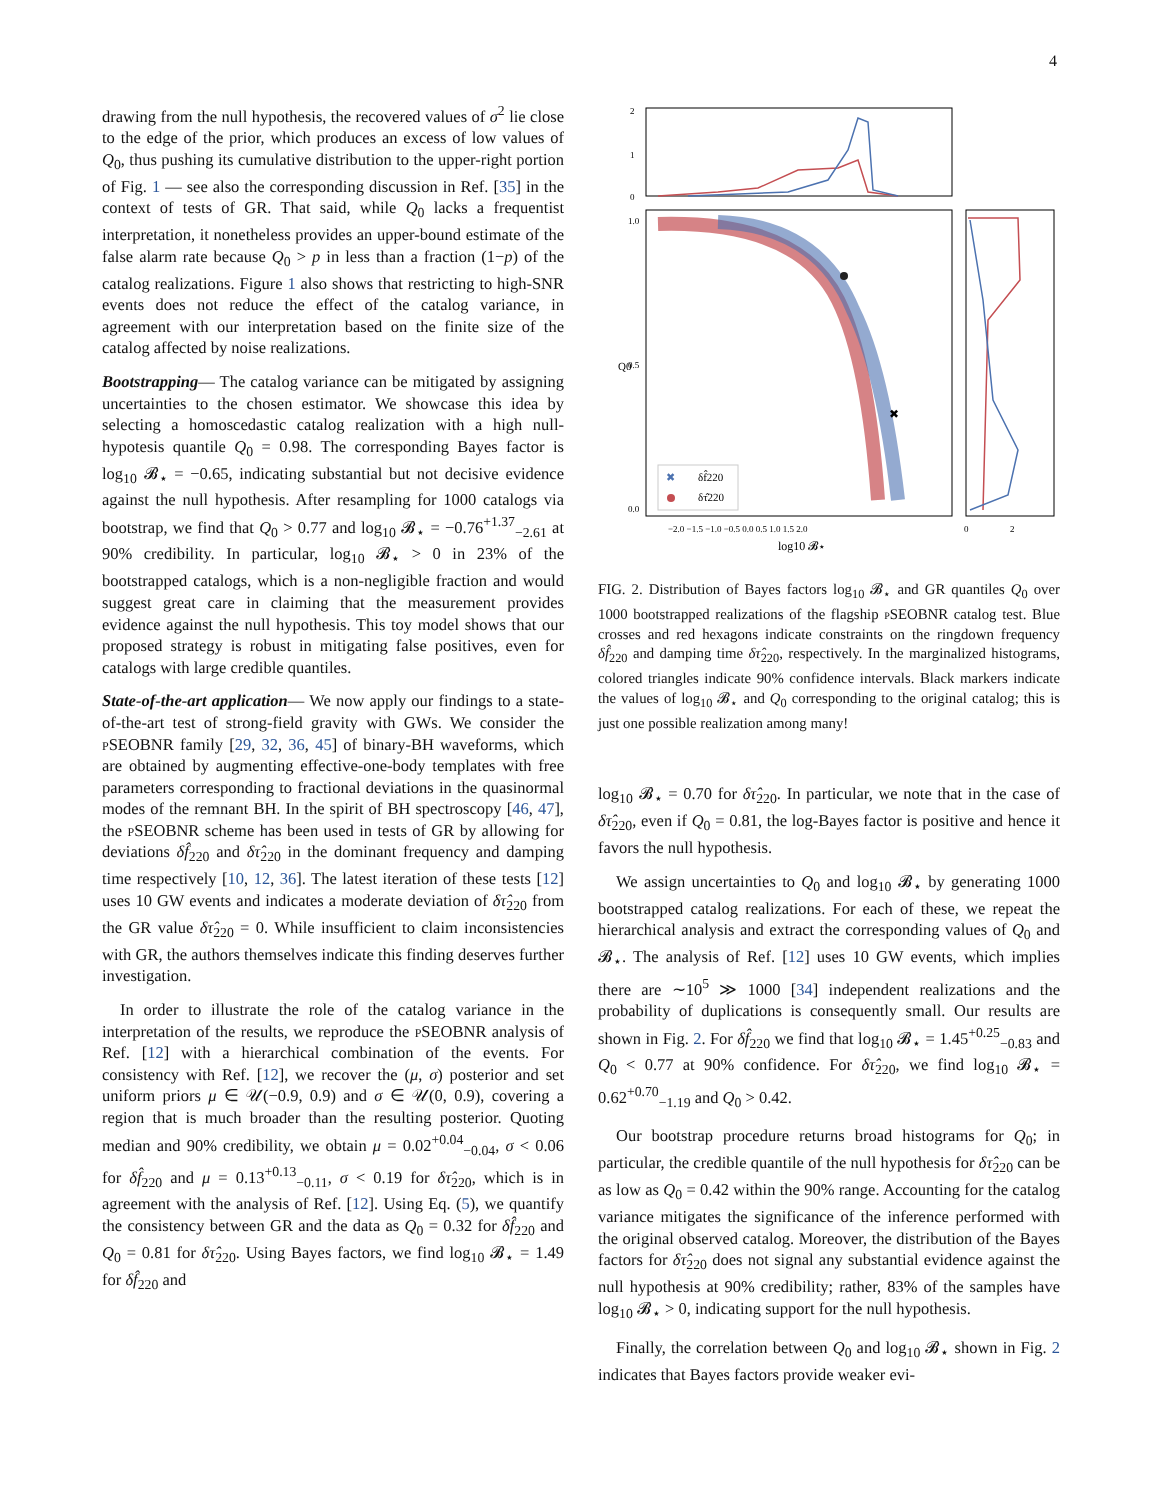4
drawing from the null hypothesis, the recovered values of σ<sup>2</sup> lie close to the edge of the prior, which produces an excess of low values of Q<sub>0</sub>, thus pushing its cumulative distribution to the upper-right portion of Fig. 1 — see also the corresponding discussion in Ref. [35] in the context of tests of GR. That said, while Q<sub>0</sub> lacks a frequentist interpretation, it nonetheless provides an upper-bound estimate of the false alarm rate because Q<sub>0</sub> > p in less than a fraction (1−p) of the catalog realizations. Figure 1 also shows that restricting to high-SNR events does not reduce the effect of the catalog variance, in agreement with our interpretation based on the finite size of the catalog affected by noise realizations.
Bootstrapping— The catalog variance can be mitigated by assigning uncertainties to the chosen estimator. We showcase this idea by selecting a homoscedastic catalog realization with a high null-hypotesis quantile Q<sub>0</sub> = 0.98. The corresponding Bayes factor is log<sub>10</sub> 𝓑<sub>⋆</sub> = −0.65, indicating substantial but not decisive evidence against the null hypothesis. After resampling for 1000 catalogs via bootstrap, we find that Q<sub>0</sub> > 0.77 and log<sub>10</sub> 𝓑<sub>⋆</sub> = −0.76<sup>+1.37</sup><sub>−2.61</sub> at 90% credibility. In particular, log<sub>10</sub> 𝓑<sub>⋆</sub> > 0 in 23% of the bootstrapped catalogs, which is a non-negligible fraction and would suggest great care in claiming that the measurement provides evidence against the null hypothesis. This toy model shows that our proposed strategy is robust in mitigating false positives, even for catalogs with large credible quantiles.
State-of-the-art application— We now apply our findings to a state-of-the-art test of strong-field gravity with GWs. We consider the pSEOBNR family [29, 32, 36, 45] of binary-BH waveforms, which are obtained by augmenting effective-one-body templates with free parameters corresponding to fractional deviations in the quasinormal modes of the remnant BH. In the spirit of BH spectroscopy [46, 47], the pSEOBNR scheme has been used in tests of GR by allowing for deviations δf̂<sub>220</sub> and δτ̂<sub>220</sub> in the dominant frequency and damping time respectively [10, 12, 36]. The latest iteration of these tests [12] uses 10 GW events and indicates a moderate deviation of δτ̂<sub>220</sub> from the GR value δτ̂<sub>220</sub> = 0. While insufficient to claim inconsistencies with GR, the authors themselves indicate this finding deserves further investigation.
In order to illustrate the role of the catalog variance in the interpretation of the results, we reproduce the pSEOBNR analysis of Ref. [12] with a hierarchical combination of the events. For consistency with Ref. [12], we recover the (μ, σ) posterior and set uniform priors μ ∈ 𝒰(−0.9, 0.9) and σ ∈ 𝒰(0, 0.9), covering a region that is much broader than the resulting posterior. Quoting median and 90% credibility, we obtain μ = 0.02<sup>+0.04</sup><sub>−0.04</sub>, σ < 0.06 for δf̂<sub>220</sub> and μ = 0.13<sup>+0.13</sup><sub>−0.11</sub>, σ < 0.19 for δτ̂<sub>220</sub>, which is in agreement with the analysis of Ref. [12]. Using Eq. (5), we quantify the consistency between GR and the data as Q<sub>0</sub> = 0.32 for δf̂<sub>220</sub> and Q<sub>0</sub> = 0.81 for δτ̂<sub>220</sub>. Using Bayes factors, we find log<sub>10</sub> 𝓑<sub>⋆</sub> = 1.49 for δf̂<sub>220</sub> and
2
1
0
✖
✖
δf̂220
δτ̂220
Q0
1.0
0.5
0.0
−2.0 −1.5 −1.0 −0.5 0.0 0.5 1.0 1.5 2.0
log10 𝓑⋆
0
2
FIG. 2. Distribution of Bayes factors log<sub>10</sub> 𝓑<sub>⋆</sub> and GR quantiles Q<sub>0</sub> over 1000 bootstrapped realizations of the flagship pSEOBNR catalog test. Blue crosses and red hexagons indicate constraints on the ringdown frequency δf̂<sub>220</sub> and damping time δτ̂<sub>220</sub>, respectively. In the marginalized histograms, colored triangles indicate 90% confidence intervals. Black markers indicate the values of log<sub>10</sub> 𝓑<sub>⋆</sub> and Q<sub>0</sub> corresponding to the original catalog; this is just one possible realization among many!
log<sub>10</sub> 𝓑<sub>⋆</sub> = 0.70 for δτ̂<sub>220</sub>. In particular, we note that in the case of δτ̂<sub>220</sub>, even if Q<sub>0</sub> = 0.81, the log-Bayes factor is positive and hence it favors the null hypothesis.
We assign uncertainties to Q<sub>0</sub> and log<sub>10</sub> 𝓑<sub>⋆</sub> by generating 1000 bootstrapped catalog realizations. For each of these, we repeat the hierarchical analysis and extract the corresponding values of Q<sub>0</sub> and 𝓑<sub>⋆</sub>. The analysis of Ref. [12] uses 10 GW events, which implies there are ∼10<sup>5</sup> ≫ 1000 [34] independent realizations and the probability of duplications is consequently small. Our results are shown in Fig. 2. For δf̂<sub>220</sub> we find that log<sub>10</sub> 𝓑<sub>⋆</sub> = 1.45<sup>+0.25</sup><sub>−0.83</sub> and Q<sub>0</sub> < 0.77 at 90% confidence. For δτ̂<sub>220</sub>, we find log<sub>10</sub> 𝓑<sub>⋆</sub> = 0.62<sup>+0.70</sup><sub>−1.19</sub> and Q<sub>0</sub> > 0.42.
Our bootstrap procedure returns broad histograms for Q<sub>0</sub>; in particular, the credible quantile of the null hypothesis for δτ̂<sub>220</sub> can be as low as Q<sub>0</sub> = 0.42 within the 90% range. Accounting for the catalog variance mitigates the significance of the inference performed with the original observed catalog. Moreover, the distribution of the Bayes factors for δτ̂<sub>220</sub> does not signal any substantial evidence against the null hypothesis at 90% credibility; rather, 83% of the samples have log<sub>10</sub> 𝓑<sub>⋆</sub> > 0, indicating support for the null hypothesis.
Finally, the correlation between Q<sub>0</sub> and log<sub>10</sub> 𝓑<sub>⋆</sub> shown in Fig. 2 indicates that Bayes factors provide weaker evi-